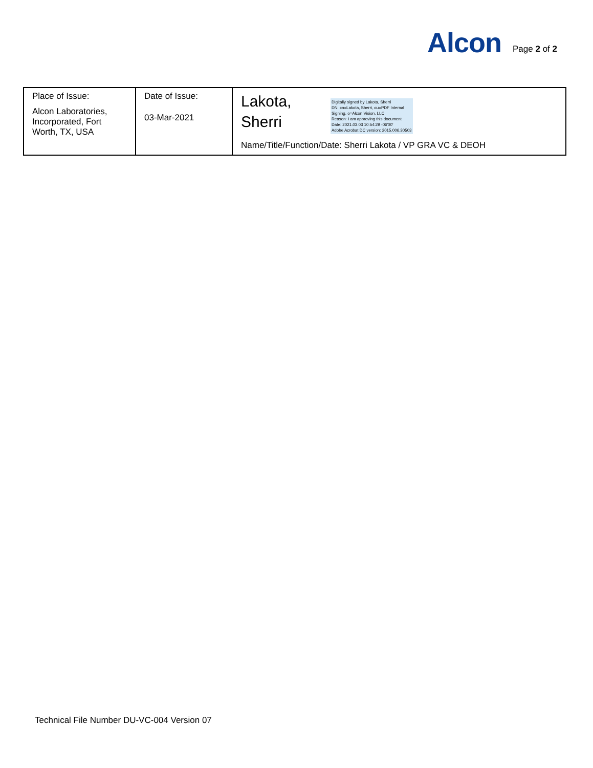Alcon
Page 2 of 2
| Place of Issue: Alcon Laboratories, Incorporated, Fort Worth, TX, USA | Date of Issue: 03-Mar-2021 | Lakota, Sherri Digitally signed by Lakota, Sherri DN: cn=Lakota, Sherri, ou=PDF Internal Signing, o=Alcon Vision, LLC Reason: I am approving this document Date: 2021.03.03 10:54:29 -06'00' Adobe Acrobat DC version: 2015.006.30503 Name/Title/Function/Date: Sherri Lakota / VP GRA VC & DEOH |
Technical File Number DU-VC-004 Version 07